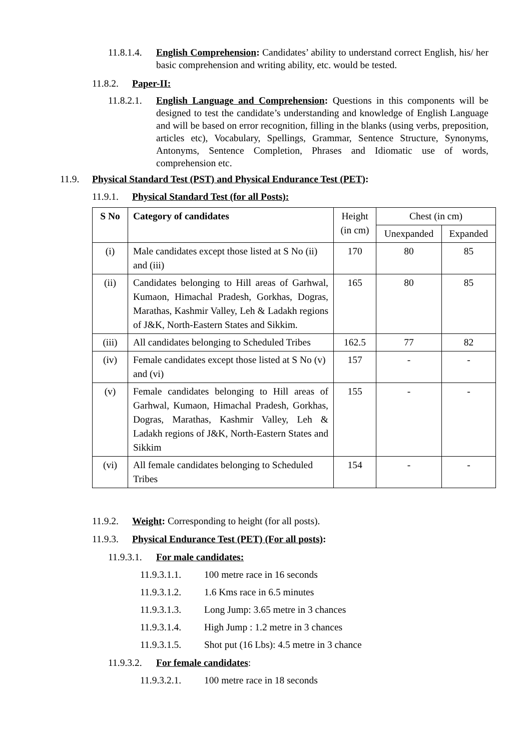11.8.1.4. English Comprehension: Candidates’ ability to understand correct English, his/ her basic comprehension and writing ability, etc. would be tested.
11.8.2. Paper-II:
11.8.2.1. English Language and Comprehension: Questions in this components will be designed to test the candidate’s understanding and knowledge of English Language and will be based on error recognition, filling in the blanks (using verbs, preposition, articles etc), Vocabulary, Spellings, Grammar, Sentence Structure, Synonyms, Antonyms, Sentence Completion, Phrases and Idiomatic use of words, comprehension etc.
11.9. Physical Standard Test (PST) and Physical Endurance Test (PET):
11.9.1. Physical Standard Test (for all Posts):
| S No | Category of candidates | Height (in cm) | Chest (in cm) | |
| --- | --- | --- | --- | --- |
| | | | Unexpanded | Expanded |
| (i) | Male candidates except those listed at S No (ii) and (iii) | 170 | 80 | 85 |
| (ii) | Candidates belonging to Hill areas of Garhwal, Kumaon, Himachal Pradesh, Gorkhas, Dogras, Marathas, Kashmir Valley, Leh & Ladakh regions of J&K, North-Eastern States and Sikkim. | 165 | 80 | 85 |
| (iii) | All candidates belonging to Scheduled Tribes | 162.5 | 77 | 82 |
| (iv) | Female candidates except those listed at S No (v) and (vi) | 157 | - | - |
| (v) | Female candidates belonging to Hill areas of Garhwal, Kumaon, Himachal Pradesh, Gorkhas, Dogras, Marathas, Kashmir Valley, Leh & Ladakh regions of J&K, North-Eastern States and Sikkim | 155 | - | - |
| (vi) | All female candidates belonging to Scheduled Tribes | 154 | - | - |
11.9.2. Weight: Corresponding to height (for all posts).
11.9.3. Physical Endurance Test (PET) (For all posts):
11.9.3.1. For male candidates:
11.9.3.1.1. 100 metre race in 16 seconds
11.9.3.1.2. 1.6 Kms race in 6.5 minutes
11.9.3.1.3. Long Jump: 3.65 metre in 3 chances
11.9.3.1.4. High Jump : 1.2 metre in 3 chances
11.9.3.1.5. Shot put (16 Lbs): 4.5 metre in 3 chance
11.9.3.2. For female candidates:
11.9.3.2.1. 100 metre race in 18 seconds